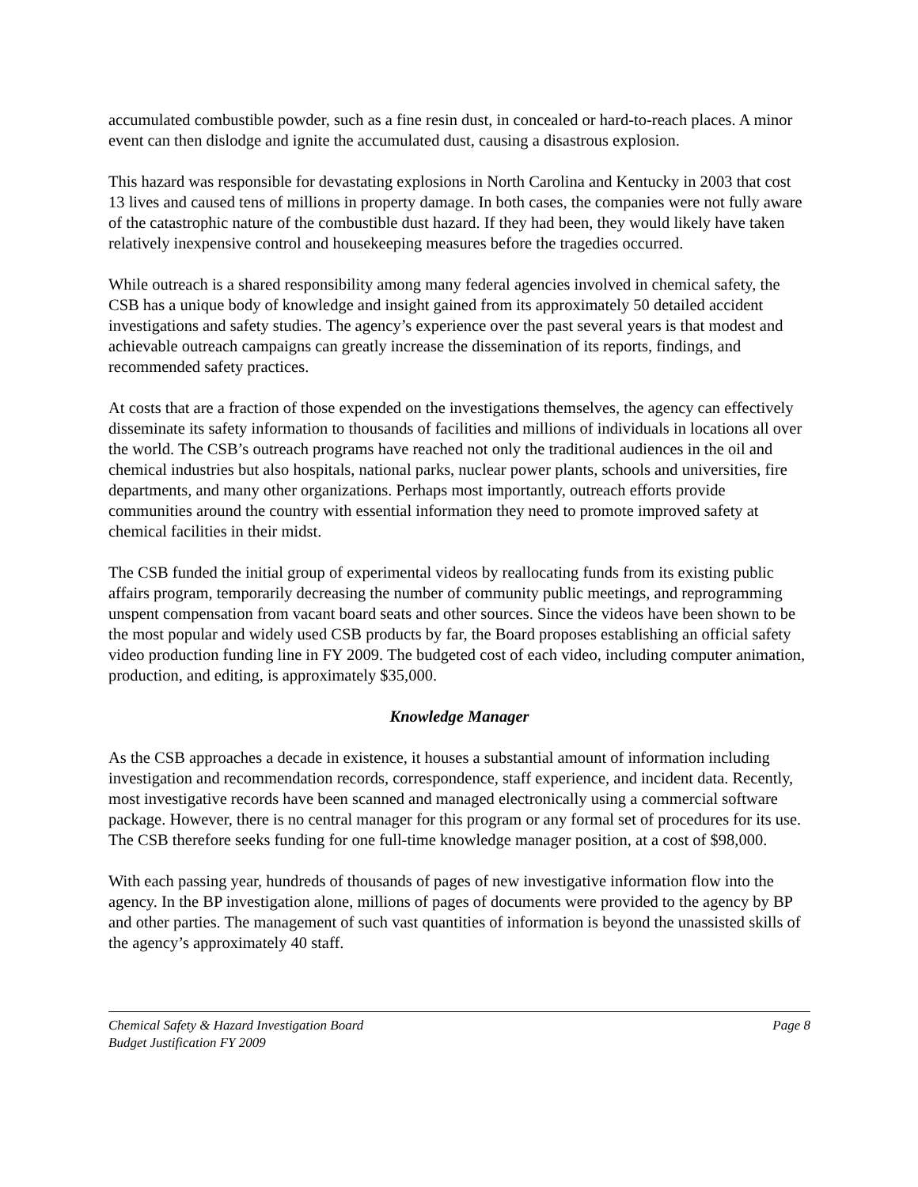accumulated combustible powder, such as a fine resin dust, in concealed or hard-to-reach places. A minor event can then dislodge and ignite the accumulated dust, causing a disastrous explosion.
This hazard was responsible for devastating explosions in North Carolina and Kentucky in 2003 that cost 13 lives and caused tens of millions in property damage. In both cases, the companies were not fully aware of the catastrophic nature of the combustible dust hazard. If they had been, they would likely have taken relatively inexpensive control and housekeeping measures before the tragedies occurred.
While outreach is a shared responsibility among many federal agencies involved in chemical safety, the CSB has a unique body of knowledge and insight gained from its approximately 50 detailed accident investigations and safety studies. The agency’s experience over the past several years is that modest and achievable outreach campaigns can greatly increase the dissemination of its reports, findings, and recommended safety practices.
At costs that are a fraction of those expended on the investigations themselves, the agency can effectively disseminate its safety information to thousands of facilities and millions of individuals in locations all over the world. The CSB’s outreach programs have reached not only the traditional audiences in the oil and chemical industries but also hospitals, national parks, nuclear power plants, schools and universities, fire departments, and many other organizations. Perhaps most importantly, outreach efforts provide communities around the country with essential information they need to promote improved safety at chemical facilities in their midst.
The CSB funded the initial group of experimental videos by reallocating funds from its existing public affairs program, temporarily decreasing the number of community public meetings, and reprogramming unspent compensation from vacant board seats and other sources. Since the videos have been shown to be the most popular and widely used CSB products by far, the Board proposes establishing an official safety video production funding line in FY 2009. The budgeted cost of each video, including computer animation, production, and editing, is approximately $35,000.
Knowledge Manager
As the CSB approaches a decade in existence, it houses a substantial amount of information including investigation and recommendation records, correspondence, staff experience, and incident data. Recently, most investigative records have been scanned and managed electronically using a commercial software package. However, there is no central manager for this program or any formal set of procedures for its use. The CSB therefore seeks funding for one full-time knowledge manager position, at a cost of $98,000.
With each passing year, hundreds of thousands of pages of new investigative information flow into the agency. In the BP investigation alone, millions of pages of documents were provided to the agency by BP and other parties. The management of such vast quantities of information is beyond the unassisted skills of the agency’s approximately 40 staff.
Chemical Safety & Hazard Investigation Board
Budget Justification FY 2009
Page 8